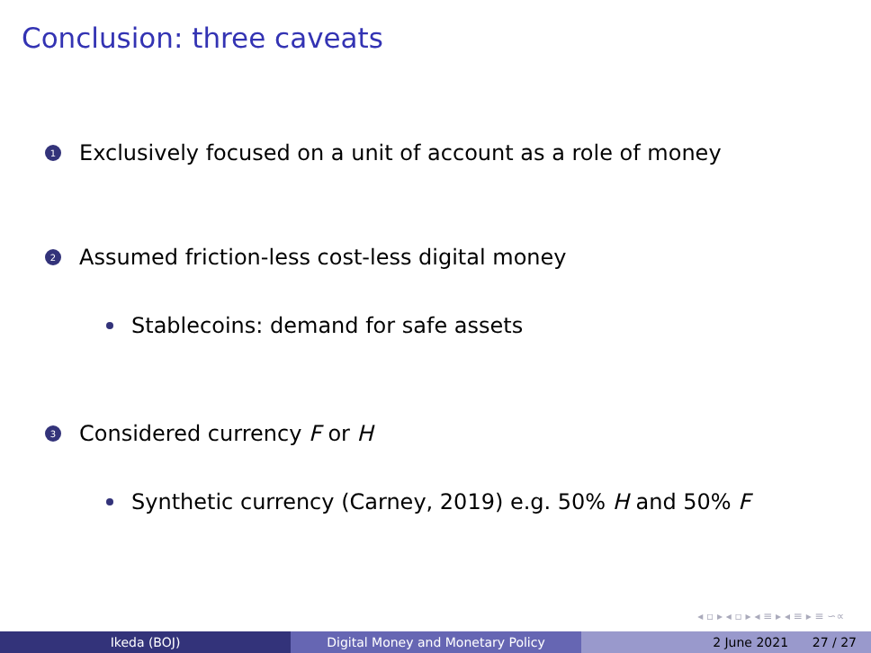Conclusion: three caveats
1 Exclusively focused on a unit of account as a role of money
2 Assumed friction-less cost-less digital money
Stablecoins: demand for safe assets
3 Considered currency F or H
Synthetic currency (Carney, 2019) e.g. 50% H and 50% F
◂ ▫ ▸ ◂ ▫ ▸ ◂ ≡ ▸ ◂ ≡ ▸ ≡ ∽∝
Ikeda (BOJ) Digital Money and Monetary Policy 2 June 2021 27 / 27